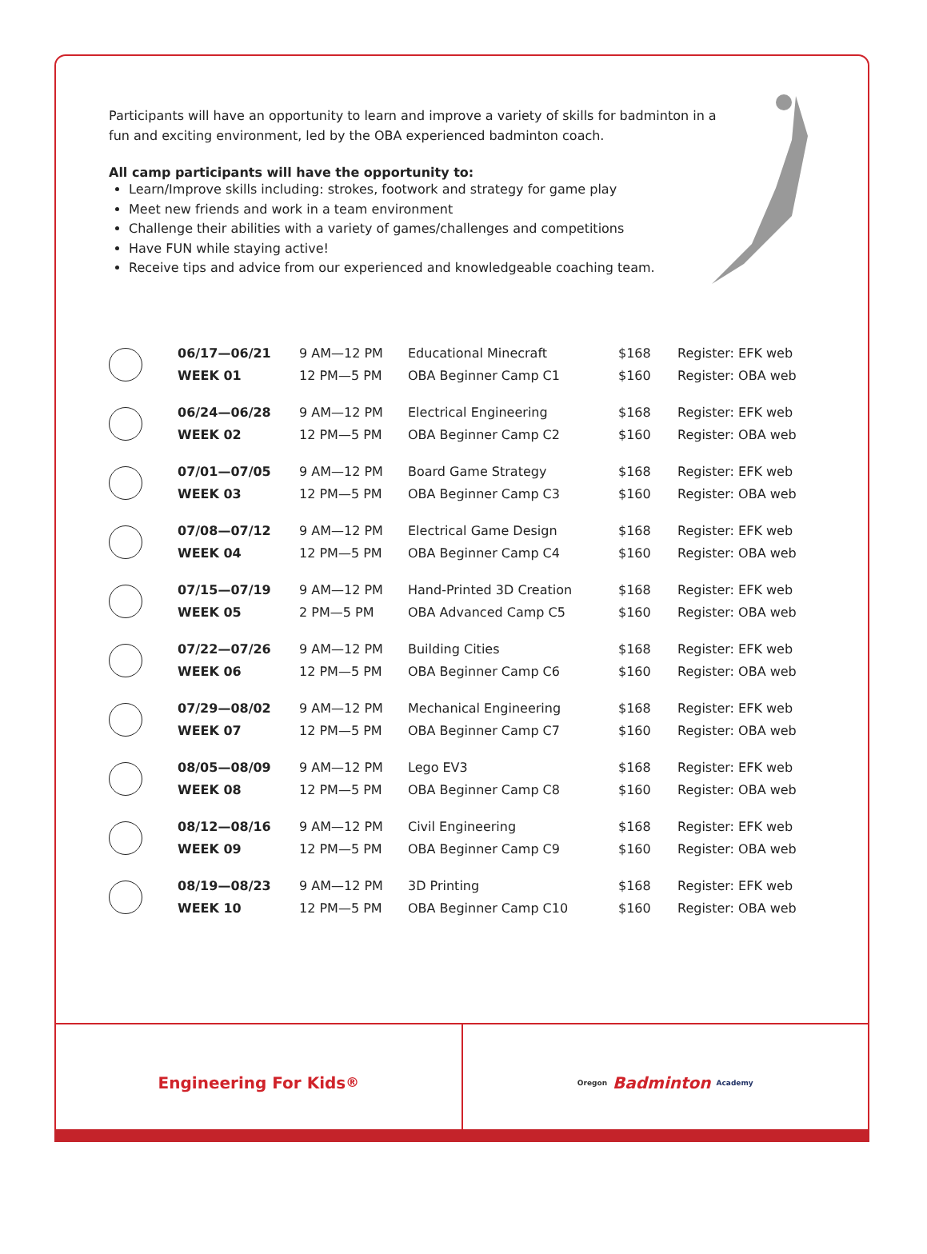Participants will have an opportunity to learn and improve a variety of skills for badminton in a fun and exciting environment, led by the OBA experienced badminton coach.
All camp participants will have the opportunity to:
Learn/Improve skills including: strokes, footwork and strategy for game play
Meet new friends and work in a team environment
Challenge their abilities with a variety of games/challenges and competitions
Have FUN while staying active!
Receive tips and advice from our experienced and knowledgeable coaching team.
| | 06/17—06/21 | 9 AM—12 PM | Educational Minecraft | $168 | Register: EFK web |
| | WEEK 01 | 12 PM—5 PM | OBA Beginner Camp C1 | $160 | Register: OBA web |
| | 06/24—06/28 | 9 AM—12 PM | Electrical Engineering | $168 | Register: EFK web |
| | WEEK 02 | 12 PM—5 PM | OBA Beginner Camp C2 | $160 | Register: OBA web |
| | 07/01—07/05 | 9 AM—12 PM | Board Game Strategy | $168 | Register: EFK web |
| | WEEK 03 | 12 PM—5 PM | OBA Beginner Camp C3 | $160 | Register: OBA web |
| | 07/08—07/12 | 9 AM—12 PM | Electrical Game Design | $168 | Register: EFK web |
| | WEEK 04 | 12 PM—5 PM | OBA Beginner Camp C4 | $160 | Register: OBA web |
| | 07/15—07/19 | 9 AM—12 PM | Hand-Printed 3D Creation | $168 | Register: EFK web |
| | WEEK 05 | 2 PM—5 PM | OBA Advanced Camp C5 | $160 | Register: OBA web |
| | 07/22—07/26 | 9 AM—12 PM | Building Cities | $168 | Register: EFK web |
| | WEEK 06 | 12 PM—5 PM | OBA Beginner Camp C6 | $160 | Register: OBA web |
| | 07/29—08/02 | 9 AM—12 PM | Mechanical Engineering | $168 | Register: EFK web |
| | WEEK 07 | 12 PM—5 PM | OBA Beginner Camp C7 | $160 | Register: OBA web |
| | 08/05—08/09 | 9 AM—12 PM | Lego EV3 | $168 | Register: EFK web |
| | WEEK 08 | 12 PM—5 PM | OBA Beginner Camp C8 | $160 | Register: OBA web |
| | 08/12—08/16 | 9 AM—12 PM | Civil Engineering | $168 | Register: EFK web |
| | WEEK 09 | 12 PM—5 PM | OBA Beginner Camp C9 | $160 | Register: OBA web |
| | 08/19—08/23 | 9 AM—12 PM | 3D Printing | $168 | Register: EFK web |
| | WEEK 10 | 12 PM—5 PM | OBA Beginner Camp C10 | $160 | Register: OBA web |
Engineering For Kids<sup>®</sup>
Oregon Badminton Academy